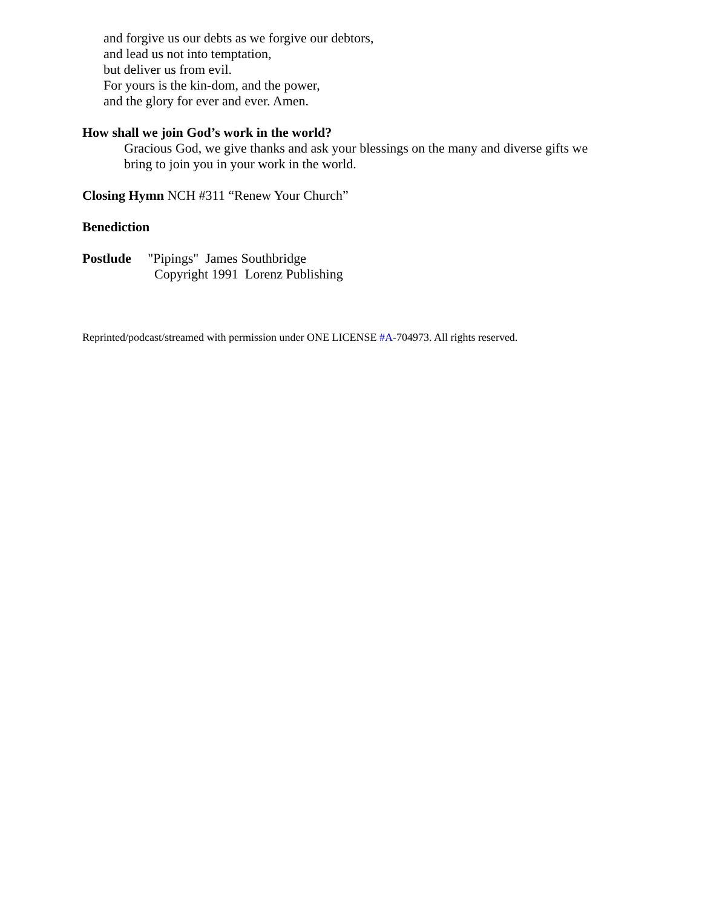and forgive us our debts as we forgive our debtors,
and lead us not into temptation,
but deliver us from evil.
For yours is the kin-dom, and the power,
and the glory for ever and ever. Amen.
How shall we join God’s work in the world?
Gracious God, we give thanks and ask your blessings on the many and diverse gifts we
bring to join you in your work in the world.
Closing Hymn NCH #311 “Renew Your Church”
Benediction
Postlude "Pipings" James Southbridge
Copyright 1991 Lorenz Publishing
Reprinted/podcast/streamed with permission under ONE LICENSE #A-704973. All rights reserved.